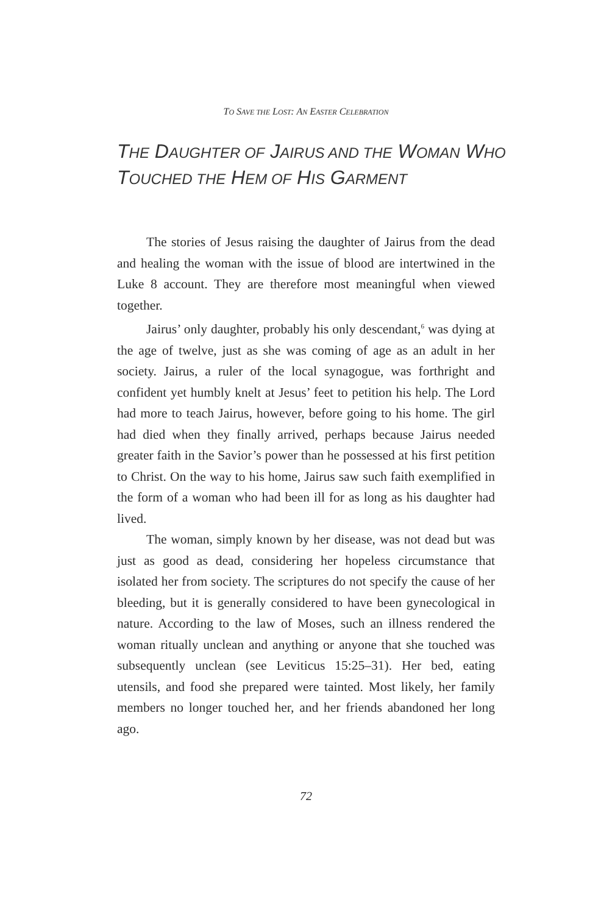TO SAVE THE LOST: AN EASTER CELEBRATION
THE DAUGHTER OF JAIRUS AND THE WOMAN WHO TOUCHED THE HEM OF HIS GARMENT
The stories of Jesus raising the daughter of Jairus from the dead and healing the woman with the issue of blood are intertwined in the Luke 8 account. They are therefore most meaningful when viewed together.
Jairus’ only daughter, probably his only descendant,<sup>6</sup> was dying at the age of twelve, just as she was coming of age as an adult in her society. Jairus, a ruler of the local synagogue, was forthright and confident yet humbly knelt at Jesus’ feet to petition his help. The Lord had more to teach Jairus, however, before going to his home. The girl had died when they finally arrived, perhaps because Jairus needed greater faith in the Savior’s power than he possessed at his first petition to Christ. On the way to his home, Jairus saw such faith exemplified in the form of a woman who had been ill for as long as his daughter had lived.
The woman, simply known by her disease, was not dead but was just as good as dead, considering her hopeless circumstance that isolated her from society. The scriptures do not specify the cause of her bleeding, but it is generally considered to have been gynecological in nature. According to the law of Moses, such an illness rendered the woman ritually unclean and anything or anyone that she touched was subsequently unclean (see Leviticus 15:25–31). Her bed, eating utensils, and food she prepared were tainted. Most likely, her family members no longer touched her, and her friends abandoned her long ago.
72